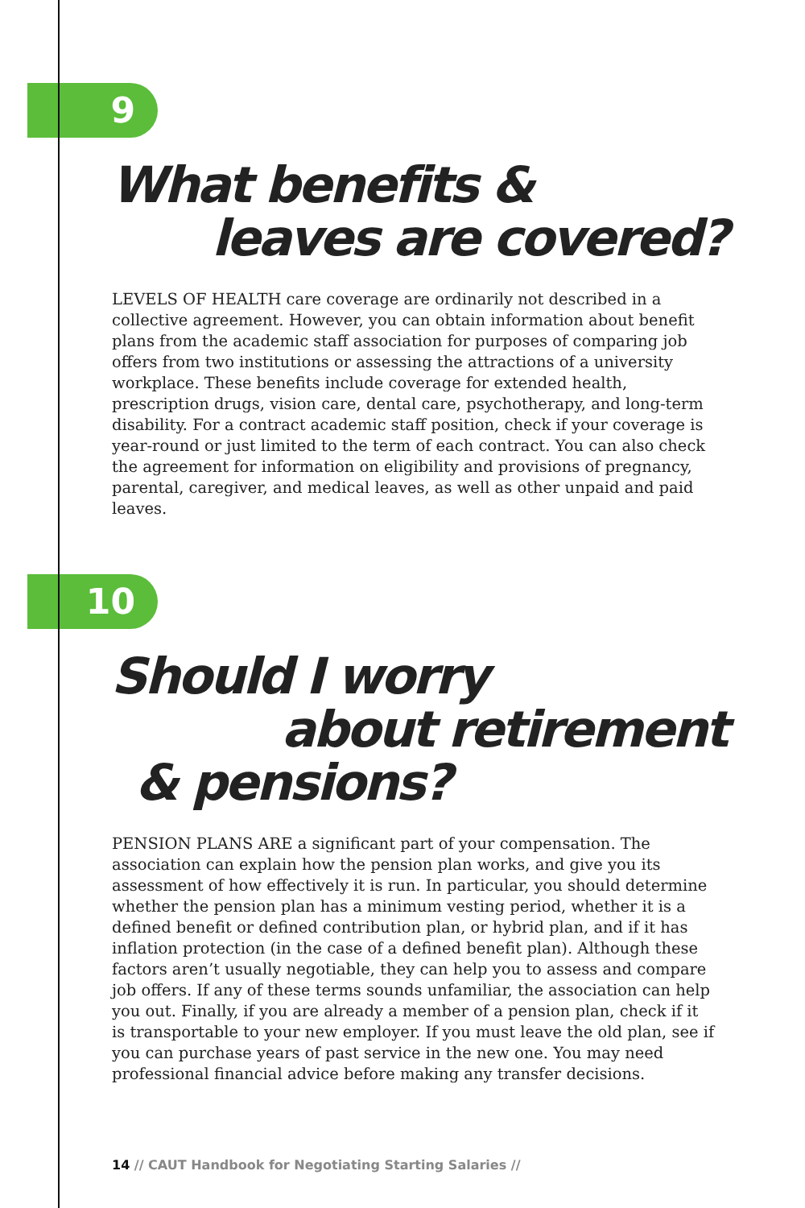9
What benefits &
leaves are covered?
LEVELS OF HEALTH care coverage are ordinarily not described in a collective agreement. However, you can obtain information about benefit plans from the academic staff association for purposes of comparing job offers from two institutions or assessing the attractions of a university workplace. These benefits include coverage for extended health, prescription drugs, vision care, dental care, psychotherapy, and long-term disability. For a contract academic staff position, check if your coverage is year-round or just limited to the term of each contract. You can also check the agreement for information on eligibility and provisions of pregnancy, parental, caregiver, and medical leaves, as well as other unpaid and paid leaves.
10
Should I worry
about retirement
& pensions?
PENSION PLANS ARE a significant part of your compensation. The association can explain how the pension plan works, and give you its assessment of how effectively it is run. In particular, you should determine whether the pension plan has a minimum vesting period, whether it is a defined benefit or defined contribution plan, or hybrid plan, and if it has inflation protection (in the case of a defined benefit plan). Although these factors aren’t usually negotiable, they can help you to assess and compare job offers. If any of these terms sounds unfamiliar, the association can help you out. Finally, if you are already a member of a pension plan, check if it is transportable to your new employer. If you must leave the old plan, see if you can purchase years of past service in the new one. You may need professional financial advice before making any transfer decisions.
14 // CAUT Handbook for Negotiating Starting Salaries //